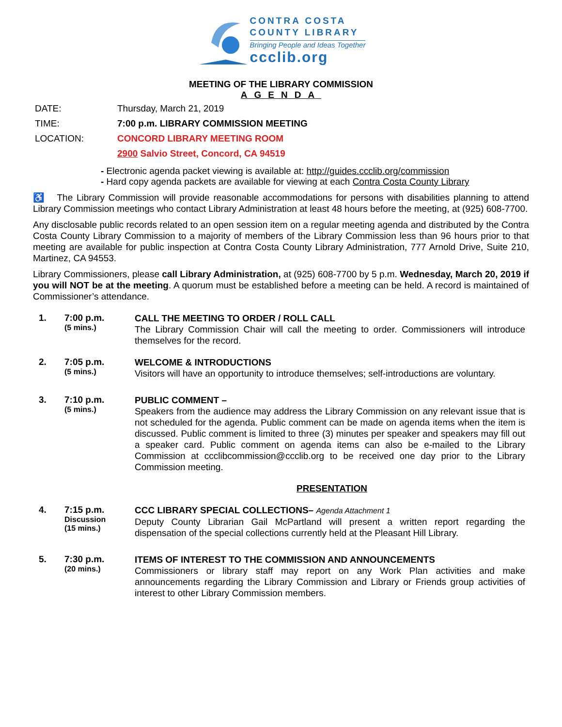CONTRA COSTA
COUNTY LIBRARY
Bringing People and Ideas Together
ccclib.org
MEETING OF THE LIBRARY COMMISSION
AGENDA
DATE: Thursday, March 21, 2019
TIME: 7:00 p.m. LIBRARY COMMISSION MEETING
LOCATION: CONCORD LIBRARY MEETING ROOM
2900 Salvio Street, Concord, CA 94519
- Electronic agenda packet viewing is available at: http://guides.ccclib.org/commission
- Hard copy agenda packets are available for viewing at each Contra Costa County Library
♿ The Library Commission will provide reasonable accommodations for persons with disabilities planning to attend Library Commission meetings who contact Library Administration at least 48 hours before the meeting, at (925) 608-7700.
Any disclosable public records related to an open session item on a regular meeting agenda and distributed by the Contra Costa County Library Commission to a majority of members of the Library Commission less than 96 hours prior to that meeting are available for public inspection at Contra Costa County Library Administration, 777 Arnold Drive, Suite 210, Martinez, CA 94553.
Library Commissioners, please call Library Administration, at (925) 608-7700 by 5 p.m. Wednesday, March 20, 2019 if you will NOT be at the meeting. A quorum must be established before a meeting can be held. A record is maintained of Commissioner’s attendance.
1. 7:00 p.m.
(5 mins.)
CALL THE MEETING TO ORDER / ROLL CALL
The Library Commission Chair will call the meeting to order. Commissioners will introduce themselves for the record.
2. 7:05 p.m.
(5 mins.)
WELCOME & INTRODUCTIONS
Visitors will have an opportunity to introduce themselves; self-introductions are voluntary.
3. 7:10 p.m.
(5 mins.)
PUBLIC COMMENT –
Speakers from the audience may address the Library Commission on any relevant issue that is not scheduled for the agenda. Public comment can be made on agenda items when the item is discussed. Public comment is limited to three (3) minutes per speaker and speakers may fill out a speaker card. Public comment on agenda items can also be e-mailed to the Library Commission at ccclibcommission@ccclib.org to be received one day prior to the Library Commission meeting.
PRESENTATION
4. 7:15 p.m.
Discussion
(15 mins.)
CCC LIBRARY SPECIAL COLLECTIONS– Agenda Attachment 1
Deputy County Librarian Gail McPartland will present a written report regarding the dispensation of the special collections currently held at the Pleasant Hill Library.
5. 7:30 p.m.
(20 mins.)
ITEMS OF INTEREST TO THE COMMISSION AND ANNOUNCEMENTS
Commissioners or library staff may report on any Work Plan activities and make announcements regarding the Library Commission and Library or Friends group activities of interest to other Library Commission members.